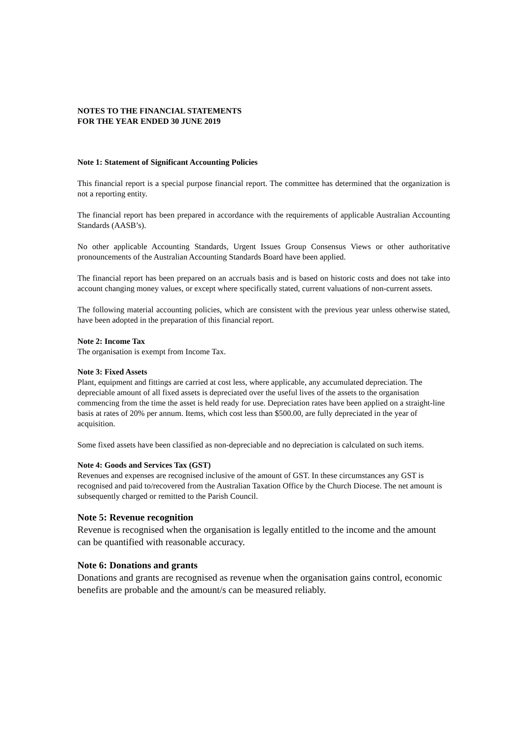NOTES TO THE FINANCIAL STATEMENTS
FOR THE YEAR ENDED 30 JUNE 2019
Note 1: Statement of Significant Accounting Policies
This financial report is a special purpose financial report. The committee has determined that the organization is not a reporting entity.
The financial report has been prepared in accordance with the requirements of applicable Australian Accounting Standards (AASB’s).
No other applicable Accounting Standards, Urgent Issues Group Consensus Views or other authoritative pronouncements of the Australian Accounting Standards Board have been applied.
The financial report has been prepared on an accruals basis and is based on historic costs and does not take into account changing money values, or except where specifically stated, current valuations of non-current assets.
The following material accounting policies, which are consistent with the previous year unless otherwise stated, have been adopted in the preparation of this financial report.
Note 2: Income Tax
The organisation is exempt from Income Tax.
Note 3: Fixed Assets
Plant, equipment and fittings are carried at cost less, where applicable, any accumulated depreciation. The depreciable amount of all fixed assets is depreciated over the useful lives of the assets to the organisation commencing from the time the asset is held ready for use. Depreciation rates have been applied on a straight-line basis at rates of 20% per annum. Items, which cost less than $500.00, are fully depreciated in the year of acquisition.
Some fixed assets have been classified as non-depreciable and no depreciation is calculated on such items.
Note 4: Goods and Services Tax (GST)
Revenues and expenses are recognised inclusive of the amount of GST. In these circumstances any GST is recognised and paid to/recovered from the Australian Taxation Office by the Church Diocese. The net amount is subsequently charged or remitted to the Parish Council.
Note 5: Revenue recognition
Revenue is recognised when the organisation is legally entitled to the income and the amount can be quantified with reasonable accuracy.
Note 6: Donations and grants
Donations and grants are recognised as revenue when the organisation gains control, economic benefits are probable and the amount/s can be measured reliably.